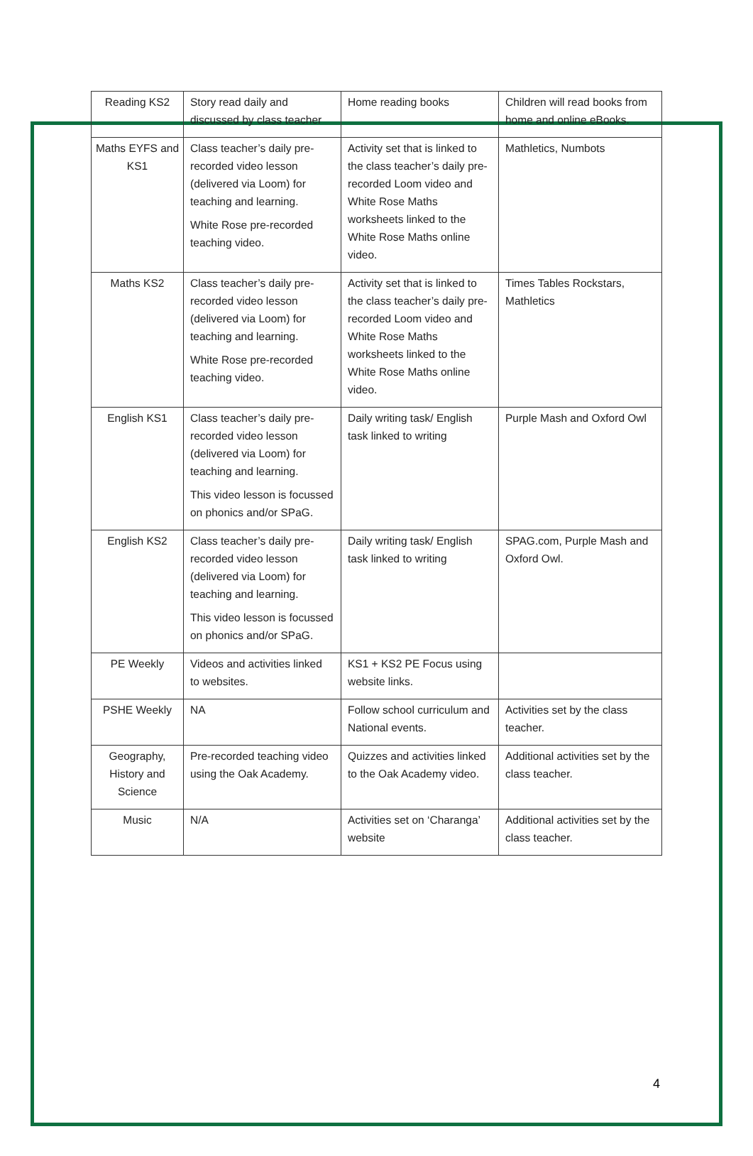| Reading KS2 | Story read daily and discussed by class teacher | Home reading books | Children will read books from home and online eBooks. |
| Maths EYFS and KS1 | Class teacher’s daily pre-recorded video lesson (delivered via Loom) for teaching and learning. White Rose pre-recorded teaching video. | Activity set that is linked to the class teacher’s daily pre-recorded Loom video and White Rose Maths worksheets linked to the White Rose Maths online video. | Mathletics, Numbots |
| Maths KS2 | Class teacher’s daily pre-recorded video lesson (delivered via Loom) for teaching and learning. White Rose pre-recorded teaching video. | Activity set that is linked to the class teacher’s daily pre-recorded Loom video and White Rose Maths worksheets linked to the White Rose Maths online video. | Times Tables Rockstars, Mathletics |
| English KS1 | Class teacher’s daily pre-recorded video lesson (delivered via Loom) for teaching and learning. This video lesson is focussed on phonics and/or SPaG. | Daily writing task/ English task linked to writing | Purple Mash and Oxford Owl |
| English KS2 | Class teacher’s daily pre-recorded video lesson (delivered via Loom) for teaching and learning. This video lesson is focussed on phonics and/or SPaG. | Daily writing task/ English task linked to writing | SPAG.com, Purple Mash and Oxford Owl. |
| PE Weekly | Videos and activities linked to websites. | KS1 + KS2 PE Focus using website links. | |
| PSHE Weekly | NA | Follow school curriculum and National events. | Activities set by the class teacher. |
| Geography, History and Science | Pre-recorded teaching video using the Oak Academy. | Quizzes and activities linked to the Oak Academy video. | Additional activities set by the class teacher. |
| Music | N/A | Activities set on ‘Charanga’ website | Additional activities set by the class teacher. |
4